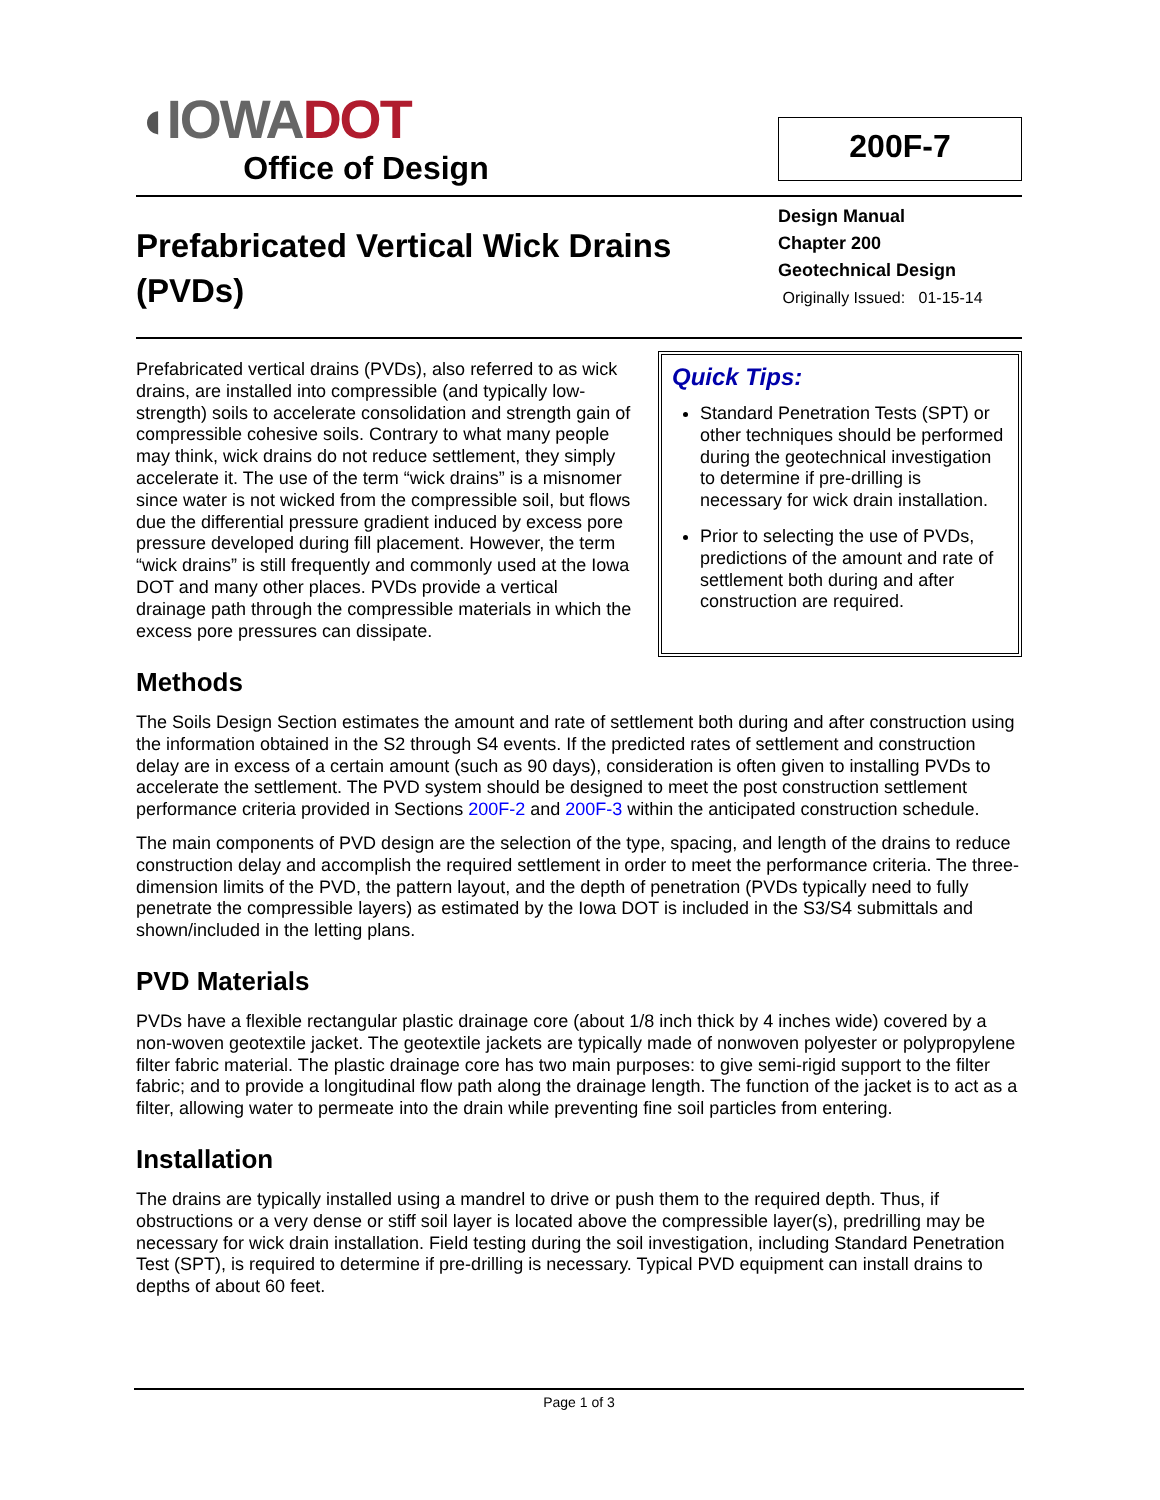◖IOWA DOT
Office of Design
200F-7
Prefabricated Vertical Wick Drains
(PVDs)
Design Manual
Chapter 200
Geotechnical Design
Originally Issued: 01-15-14
Prefabricated vertical drains (PVDs), also referred to as wick drains, are installed into compressible (and typically low-strength) soils to accelerate consolidation and strength gain of compressible cohesive soils. Contrary to what many people may think, wick drains do not reduce settlement, they simply accelerate it. The use of the term “wick drains” is a misnomer since water is not wicked from the compressible soil, but flows due the differential pressure gradient induced by excess pore pressure developed during fill placement. However, the term “wick drains” is still frequently and commonly used at the Iowa DOT and many other places. PVDs provide a vertical drainage path through the compressible materials in which the excess pore pressures can dissipate.
Quick Tips:
Standard Penetration Tests (SPT) or other techniques should be performed during the geotechnical investigation to determine if pre-drilling is necessary for wick drain installation.
Prior to selecting the use of PVDs, predictions of the amount and rate of settlement both during and after construction are required.
Methods
The Soils Design Section estimates the amount and rate of settlement both during and after construction using the information obtained in the S2 through S4 events. If the predicted rates of settlement and construction delay are in excess of a certain amount (such as 90 days), consideration is often given to installing PVDs to accelerate the settlement. The PVD system should be designed to meet the post construction settlement performance criteria provided in Sections 200F-2 and 200F-3 within the anticipated construction schedule.
The main components of PVD design are the selection of the type, spacing, and length of the drains to reduce construction delay and accomplish the required settlement in order to meet the performance criteria. The three-dimension limits of the PVD, the pattern layout, and the depth of penetration (PVDs typically need to fully penetrate the compressible layers) as estimated by the Iowa DOT is included in the S3/S4 submittals and shown/included in the letting plans.
PVD Materials
PVDs have a flexible rectangular plastic drainage core (about 1/8 inch thick by 4 inches wide) covered by a non-woven geotextile jacket. The geotextile jackets are typically made of nonwoven polyester or polypropylene filter fabric material. The plastic drainage core has two main purposes: to give semi-rigid support to the filter fabric; and to provide a longitudinal flow path along the drainage length. The function of the jacket is to act as a filter, allowing water to permeate into the drain while preventing fine soil particles from entering.
Installation
The drains are typically installed using a mandrel to drive or push them to the required depth. Thus, if obstructions or a very dense or stiff soil layer is located above the compressible layer(s), predrilling may be necessary for wick drain installation. Field testing during the soil investigation, including Standard Penetration Test (SPT), is required to determine if pre-drilling is necessary. Typical PVD equipment can install drains to depths of about 60 feet.
Page 1 of 3